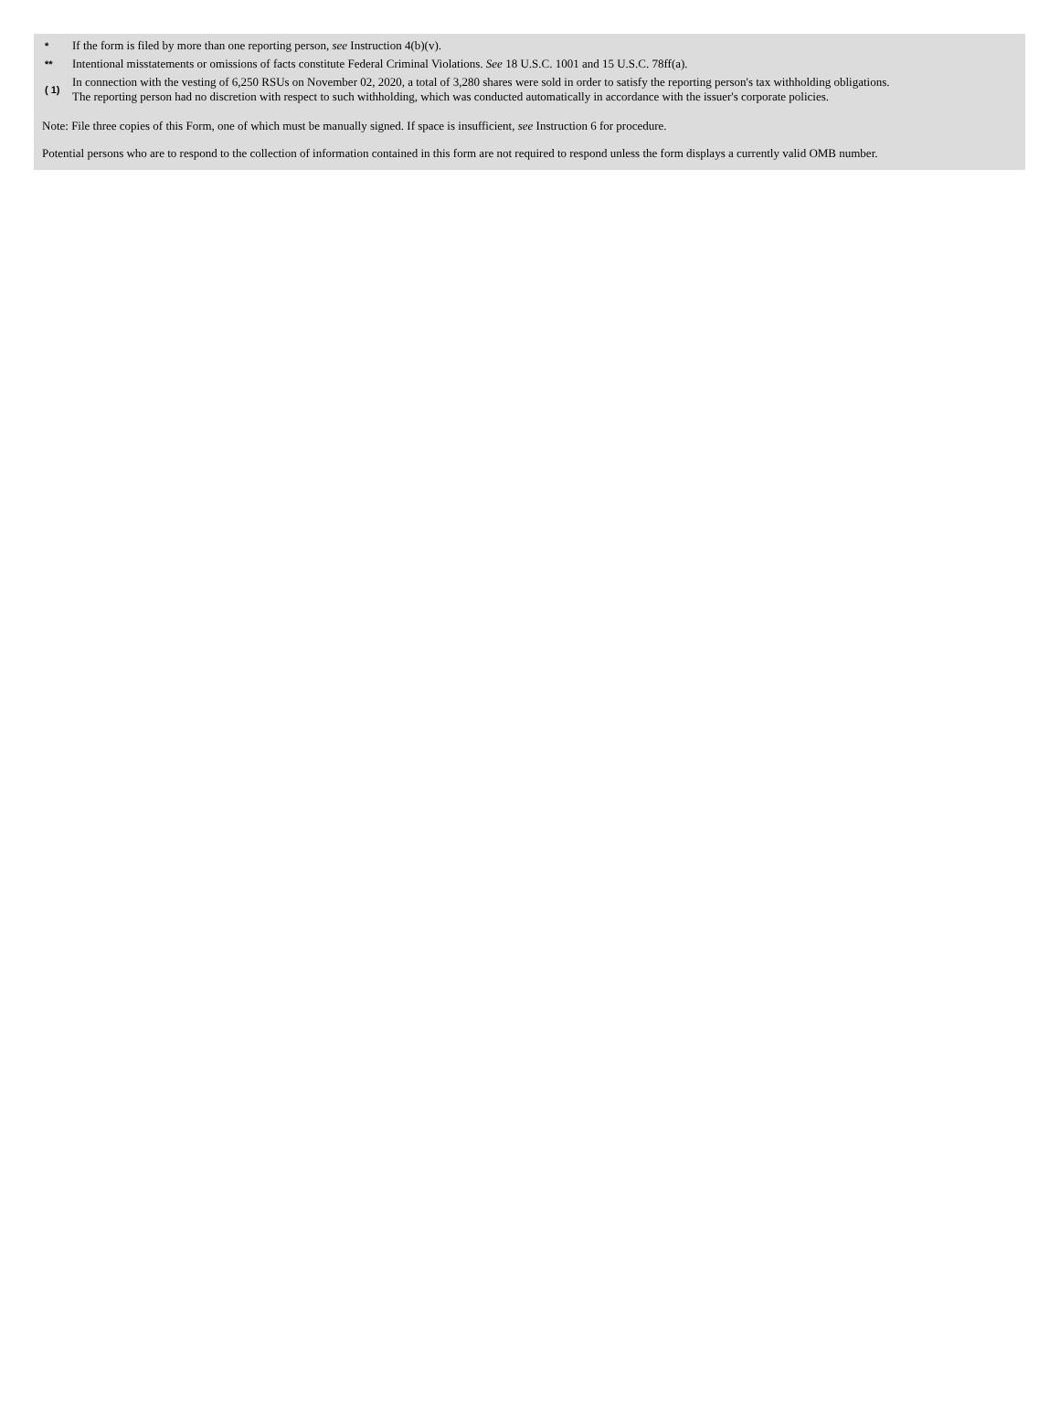| * | If the form is filed by more than one reporting person, see Instruction 4(b)(v). |
| ** | Intentional misstatements or omissions of facts constitute Federal Criminal Violations. See 18 U.S.C. 1001 and 15 U.S.C. 78ff(a). |
| ( 1) | In connection with the vesting of 6,250 RSUs on November 02, 2020, a total of 3,280 shares were sold in order to satisfy the reporting person's tax withholding obligations. The reporting person had no discretion with respect to such withholding, which was conducted automatically in accordance with the issuer's corporate policies. |
Note: File three copies of this Form, one of which must be manually signed. If space is insufficient, see Instruction 6 for procedure.
Potential persons who are to respond to the collection of information contained in this form are not required to respond unless the form displays a currently valid OMB number.